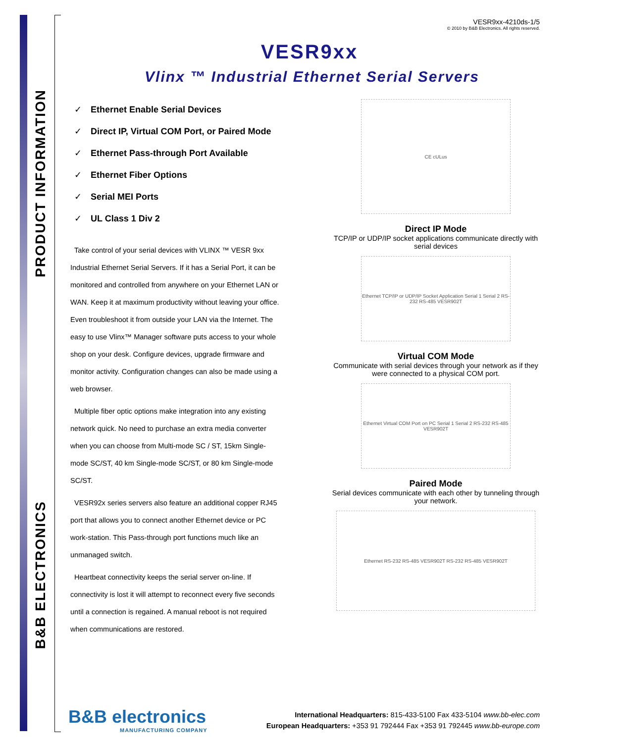PRODUCT INFORMATION
B&B ELECTRONICS
VESR9xx-4210ds-1/5
© 2010 by B&B Electronics. All rights reserved.
VESR9xx
Vlinx ™ Industrial Ethernet Serial Servers
✓ Ethernet Enable Serial Devices
✓ Direct IP, Virtual COM Port, or Paired Mode
✓ Ethernet Pass-through Port Available
✓ Ethernet Fiber Options
✓ Serial MEI Ports
✓ UL Class 1 Div 2
Take control of your serial devices with VLINX ™ VESR 9xx Industrial Ethernet Serial Servers. If it has a Serial Port, it can be monitored and controlled from anywhere on your Ethernet LAN or WAN. Keep it at maximum productivity without leaving your office. Even troubleshoot it from outside your LAN via the Internet. The easy to use Vlinx™ Manager software puts access to your whole shop on your desk. Configure devices, upgrade firmware and monitor activity. Configuration changes can also be made using a web browser.
Multiple fiber optic options make integration into any existing network quick. No need to purchase an extra media converter when you can choose from Multi-mode SC / ST, 15km Single-mode SC/ST, 40 km Single-mode SC/ST, or 80 km Single-mode SC/ST.
VESR92x series servers also feature an additional copper RJ45 port that allows you to connect another Ethernet device or PC work-station. This Pass-through port functions much like an unmanaged switch.
Heartbeat connectivity keeps the serial server on-line. If connectivity is lost it will attempt to reconnect every five seconds until a connection is regained. A manual reboot is not required when communications are restored.
CE cULus
Direct IP Mode
TCP/IP or UDP/IP socket applications communicate directly with serial devices
Ethernet TCP/IP or UDP/IP Socket Application Serial 1 Serial 2 RS-232 RS-485 VESR902T
Virtual COM Mode
Communicate with serial devices through your network as if they were connected to a physical COM port.
Ethernet Virtual COM Port on PC Serial 1 Serial 2 RS-232 RS-485 VESR902T
Paired Mode
Serial devices communicate with each other by tunneling through your network.
Ethernet RS-232 RS-485 VESR902T RS-232 RS-485 VESR902T
B&B electronics
MANUFACTURING COMPANY
International Headquarters: 815-433-5100 Fax 433-5104 www.bb-elec.com
European Headquarters: +353 91 792444 Fax +353 91 792445 www.bb-europe.com